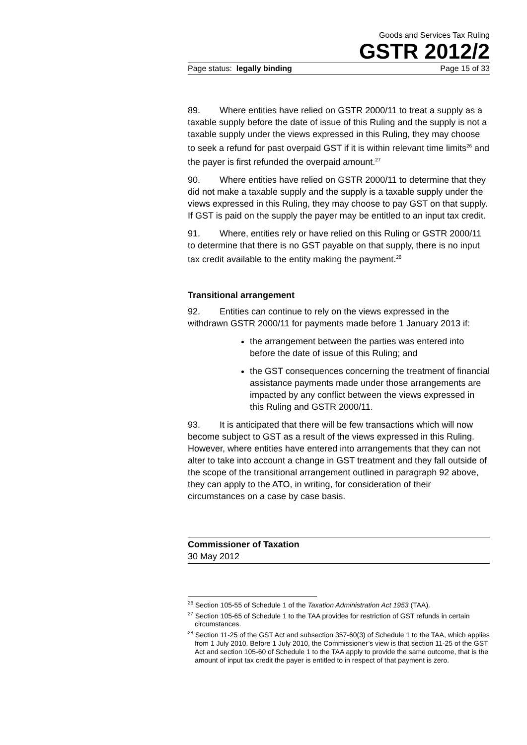Goods and Services Tax Ruling
GSTR 2012/2
Page status: legally binding Page 15 of 33
89. Where entities have relied on GSTR 2000/11 to treat a supply as a taxable supply before the date of issue of this Ruling and the supply is not a taxable supply under the views expressed in this Ruling, they may choose to seek a refund for past overpaid GST if it is within relevant time limits<sup>26</sup> and the payer is first refunded the overpaid amount.<sup>27</sup>
90. Where entities have relied on GSTR 2000/11 to determine that they did not make a taxable supply and the supply is a taxable supply under the views expressed in this Ruling, they may choose to pay GST on that supply. If GST is paid on the supply the payer may be entitled to an input tax credit.
91. Where, entities rely or have relied on this Ruling or GSTR 2000/11 to determine that there is no GST payable on that supply, there is no input tax credit available to the entity making the payment.<sup>28</sup>
Transitional arrangement
92. Entities can continue to rely on the views expressed in the withdrawn GSTR 2000/11 for payments made before 1 January 2013 if:
the arrangement between the parties was entered into before the date of issue of this Ruling; and
the GST consequences concerning the treatment of financial assistance payments made under those arrangements are impacted by any conflict between the views expressed in this Ruling and GSTR 2000/11.
93. It is anticipated that there will be few transactions which will now become subject to GST as a result of the views expressed in this Ruling. However, where entities have entered into arrangements that they can not alter to take into account a change in GST treatment and they fall outside of the scope of the transitional arrangement outlined in paragraph 92 above, they can apply to the ATO, in writing, for consideration of their circumstances on a case by case basis.
Commissioner of Taxation
30 May 2012
<sup>26</sup> Section 105-55 of Schedule 1 of the Taxation Administration Act 1953 (TAA).
<sup>27</sup> Section 105-65 of Schedule 1 to the TAA provides for restriction of GST refunds in certain circumstances.
<sup>28</sup> Section 11-25 of the GST Act and subsection 357-60(3) of Schedule 1 to the TAA, which applies from 1 July 2010. Before 1 July 2010, the Commissioner’s view is that section 11-25 of the GST Act and section 105-60 of Schedule 1 to the TAA apply to provide the same outcome, that is the amount of input tax credit the payer is entitled to in respect of that payment is zero.